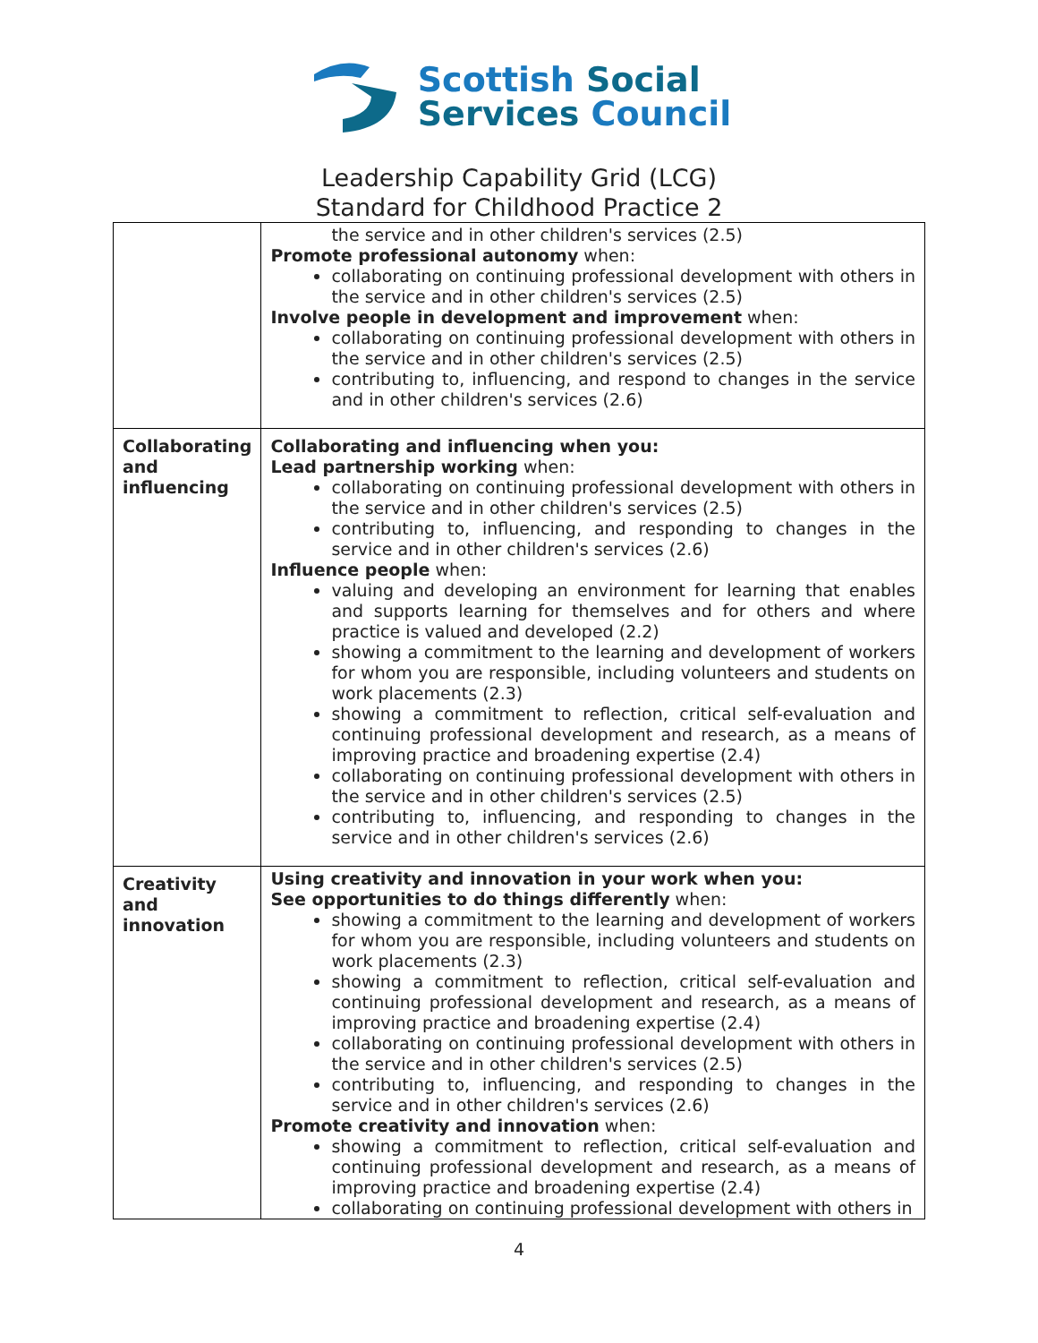Scottish Social
Services Council
Leadership Capability Grid (LCG)
Standard for Childhood Practice 2
| | the service and in other children's services (2.5) Promote professional autonomy when: collaborating on continuing professional development with others in the service and in other children's services (2.5) Involve people in development and improvement when: collaborating on continuing professional development with others in the service and in other children's services (2.5) contributing to, influencing, and respond to changes in the service and in other children's services (2.6) |
| Collaborating and influencing | Collaborating and influencing when you: Lead partnership working when: collaborating on continuing professional development with others in the service and in other children's services (2.5) contributing to, influencing, and responding to changes in the service and in other children's services (2.6) Influence people when: valuing and developing an environment for learning that enables and supports learning for themselves and for others and where practice is valued and developed (2.2) showing a commitment to the learning and development of workers for whom you are responsible, including volunteers and students on work placements (2.3) showing a commitment to reflection, critical self-evaluation and continuing professional development and research, as a means of improving practice and broadening expertise (2.4) collaborating on continuing professional development with others in the service and in other children's services (2.5) contributing to, influencing, and responding to changes in the service and in other children's services (2.6) |
| Creativity and innovation | Using creativity and innovation in your work when you: See opportunities to do things differently when: showing a commitment to the learning and development of workers for whom you are responsible, including volunteers and students on work placements (2.3) showing a commitment to reflection, critical self-evaluation and continuing professional development and research, as a means of improving practice and broadening expertise (2.4) collaborating on continuing professional development with others in the service and in other children's services (2.5) contributing to, influencing, and responding to changes in the service and in other children's services (2.6) Promote creativity and innovation when: showing a commitment to reflection, critical self-evaluation and continuing professional development and research, as a means of improving practice and broadening expertise (2.4) collaborating on continuing professional development with others in |
4